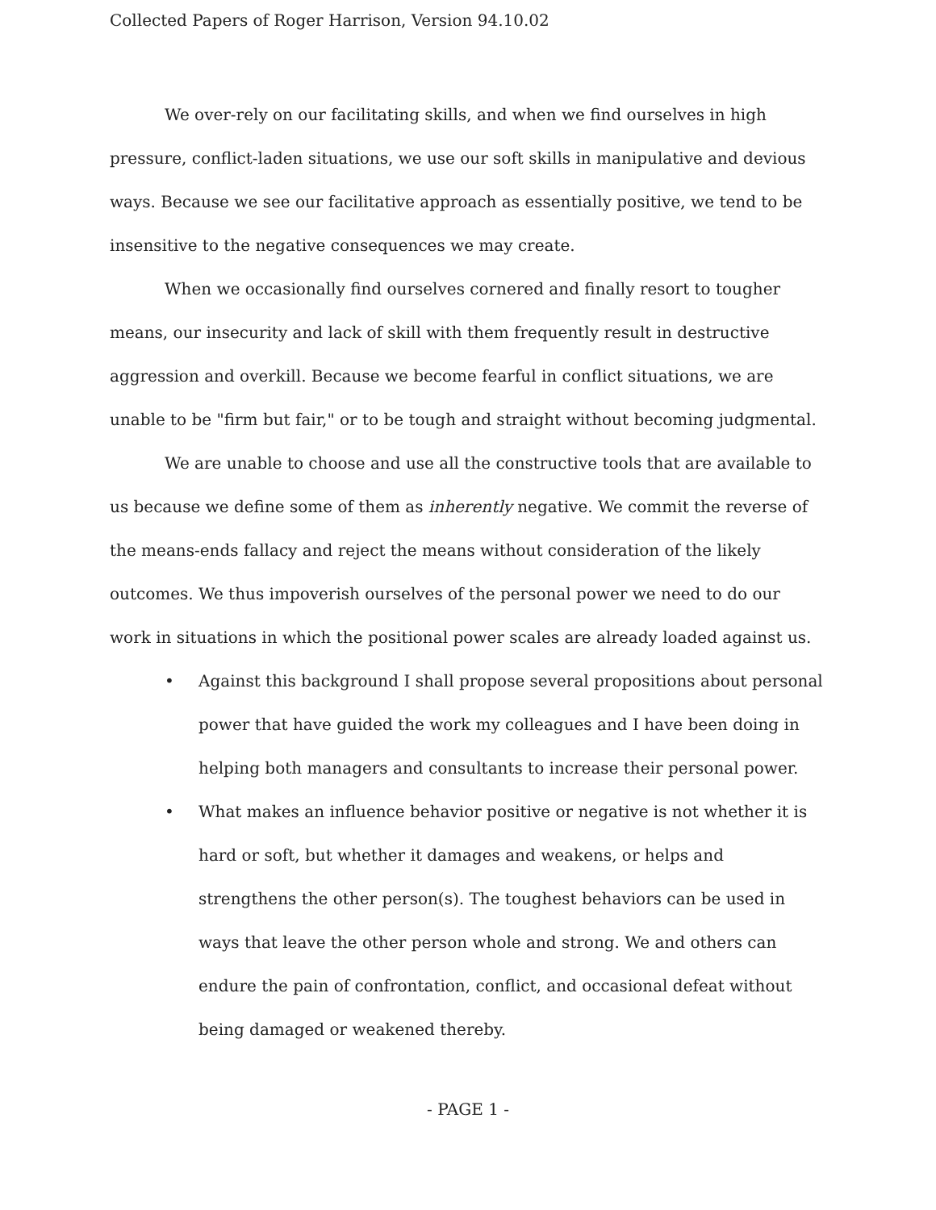Collected Papers of Roger Harrison, Version 94.10.02
We over-rely on our facilitating skills, and when we find ourselves in high pressure, conflict-laden situations, we use our soft skills in manipulative and devious ways. Because we see our facilitative approach as essentially positive, we tend to be insensitive to the negative consequences we may create.
When we occasionally find ourselves cornered and finally resort to tougher means, our insecurity and lack of skill with them frequently result in destructive aggression and overkill. Because we become fearful in conflict situations, we are unable to be "firm but fair," or to be tough and straight without becoming judgmental.
We are unable to choose and use all the constructive tools that are available to us because we define some of them as inherently negative. We commit the reverse of the means-ends fallacy and reject the means without consideration of the likely outcomes. We thus impoverish ourselves of the personal power we need to do our work in situations in which the positional power scales are already loaded against us.
• Against this background I shall propose several propositions about personal power that have guided the work my colleagues and I have been doing in helping both managers and consultants to increase their personal power.
• What makes an influence behavior positive or negative is not whether it is hard or soft, but whether it damages and weakens, or helps and strengthens the other person(s). The toughest behaviors can be used in ways that leave the other person whole and strong. We and others can endure the pain of confrontation, conflict, and occasional defeat without being damaged or weakened thereby.
- PAGE 1 -